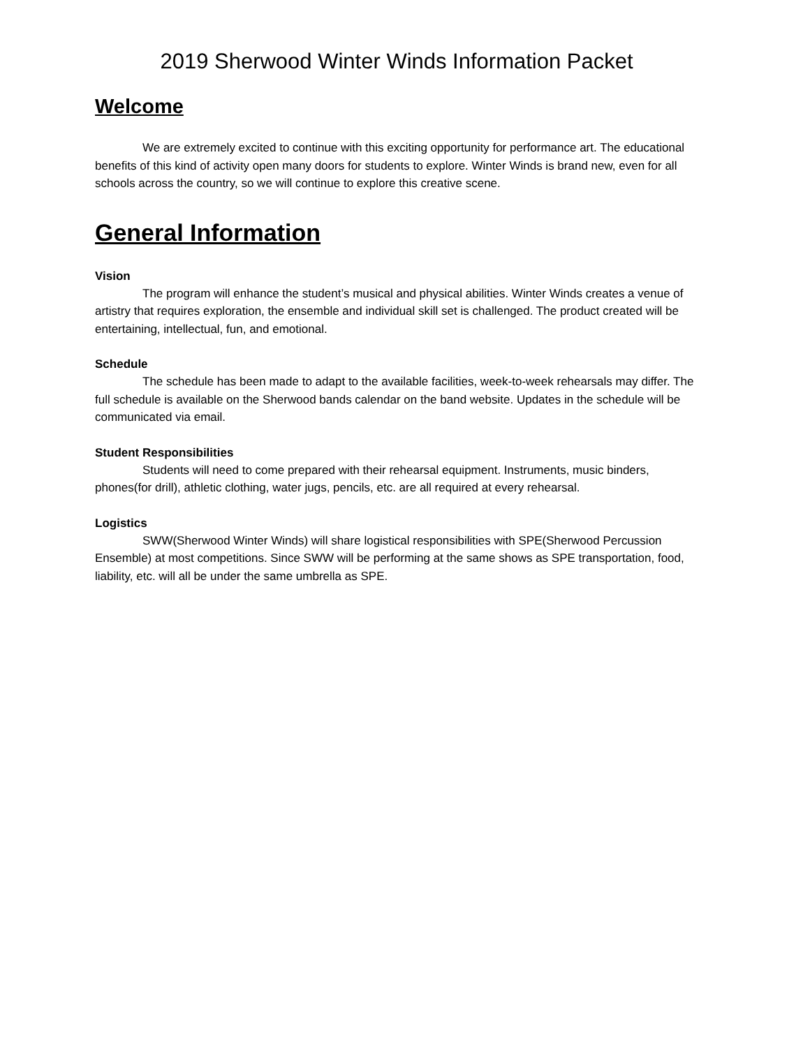2019 Sherwood Winter Winds Information Packet
Welcome
We are extremely excited to continue with this exciting opportunity for performance art. The educational benefits of this kind of activity open many doors for students to explore. Winter Winds is brand new, even for all schools across the country, so we will continue to explore this creative scene.
General Information
Vision
The program will enhance the student’s musical and physical abilities. Winter Winds creates a venue of artistry that requires exploration, the ensemble and individual skill set is challenged. The product created will be entertaining, intellectual, fun, and emotional.
Schedule
The schedule has been made to adapt to the available facilities, week-to-week rehearsals may differ. The full schedule is available on the Sherwood bands calendar on the band website. Updates in the schedule will be communicated via email.
Student Responsibilities
Students will need to come prepared with their rehearsal equipment. Instruments, music binders, phones(for drill), athletic clothing, water jugs, pencils, etc. are all required at every rehearsal.
Logistics
SWW(Sherwood Winter Winds) will share logistical responsibilities with SPE(Sherwood Percussion Ensemble) at most competitions. Since SWW will be performing at the same shows as SPE transportation, food, liability, etc. will all be under the same umbrella as SPE.